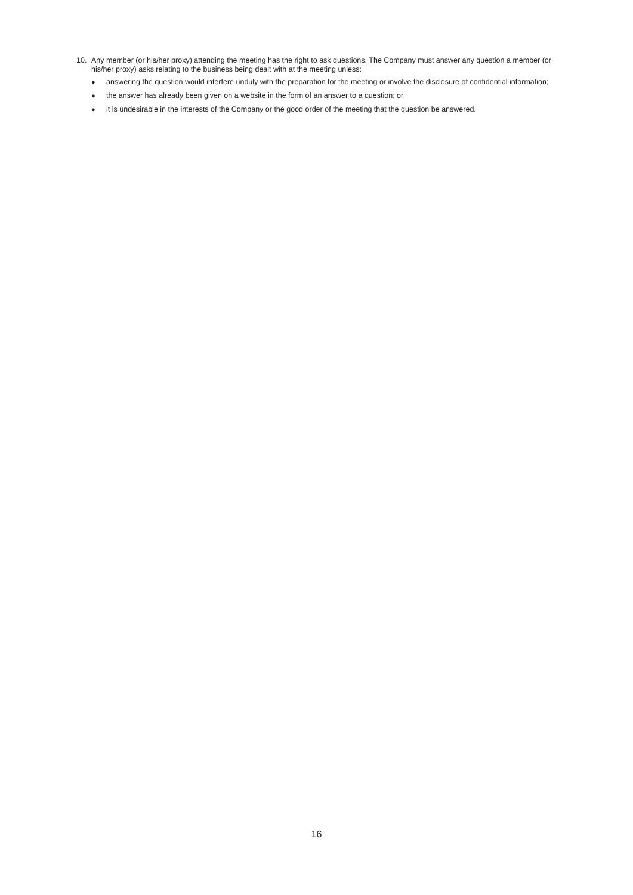10. Any member (or his/her proxy) attending the meeting has the right to ask questions. The Company must answer any question a member (or his/her proxy) asks relating to the business being dealt with at the meeting unless:
● answering the question would interfere unduly with the preparation for the meeting or involve the disclosure of confidential information;
● the answer has already been given on a website in the form of an answer to a question; or
● it is undesirable in the interests of the Company or the good order of the meeting that the question be answered.
16